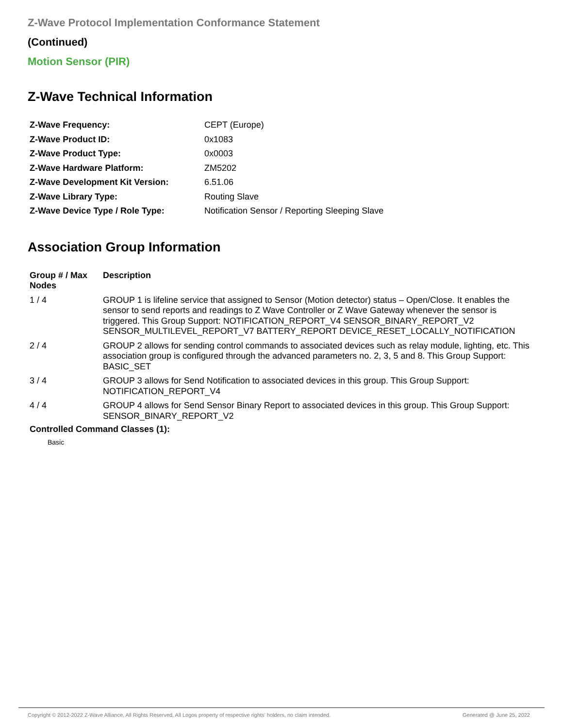Z-Wave Protocol Implementation Conformance Statement
(Continued)
Motion Sensor (PIR)
Z-Wave Technical Information
| Z-Wave Frequency: | CEPT (Europe) |
| Z-Wave Product ID: | 0x1083 |
| Z-Wave Product Type: | 0x0003 |
| Z-Wave Hardware Platform: | ZM5202 |
| Z-Wave Development Kit Version: | 6.51.06 |
| Z-Wave Library Type: | Routing Slave |
| Z-Wave Device Type / Role Type: | Notification Sensor / Reporting Sleeping Slave |
Association Group Information
| Group # / Max Nodes | Description |
| --- | --- |
| 1 / 4 | GROUP 1 is lifeline service that assigned to Sensor (Motion detector) status – Open/Close. It enables the sensor to send reports and readings to Z Wave Controller or Z Wave Gateway whenever the sensor is triggered. This Group Support: NOTIFICATION_REPORT_V4 SENSOR_BINARY_REPORT_V2 SENSOR_MULTILEVEL_REPORT_V7 BATTERY_REPORT DEVICE_RESET_LOCALLY_NOTIFICATION |
| 2 / 4 | GROUP 2 allows for sending control commands to associated devices such as relay module, lighting, etc. This association group is configured through the advanced parameters no. 2, 3, 5 and 8. This Group Support: BASIC_SET |
| 3 / 4 | GROUP 3 allows for Send Notification to associated devices in this group. This Group Support: NOTIFICATION_REPORT_V4 |
| 4 / 4 | GROUP 4 allows for Send Sensor Binary Report to associated devices in this group. This Group Support: SENSOR_BINARY_REPORT_V2 |
Controlled Command Classes (1):
Basic
Copyright © 2012-2022 Z-Wave Alliance. All Rights Reserved. All Logos property of respective rights' holders, no claim intended. Generated @ June 25, 2022